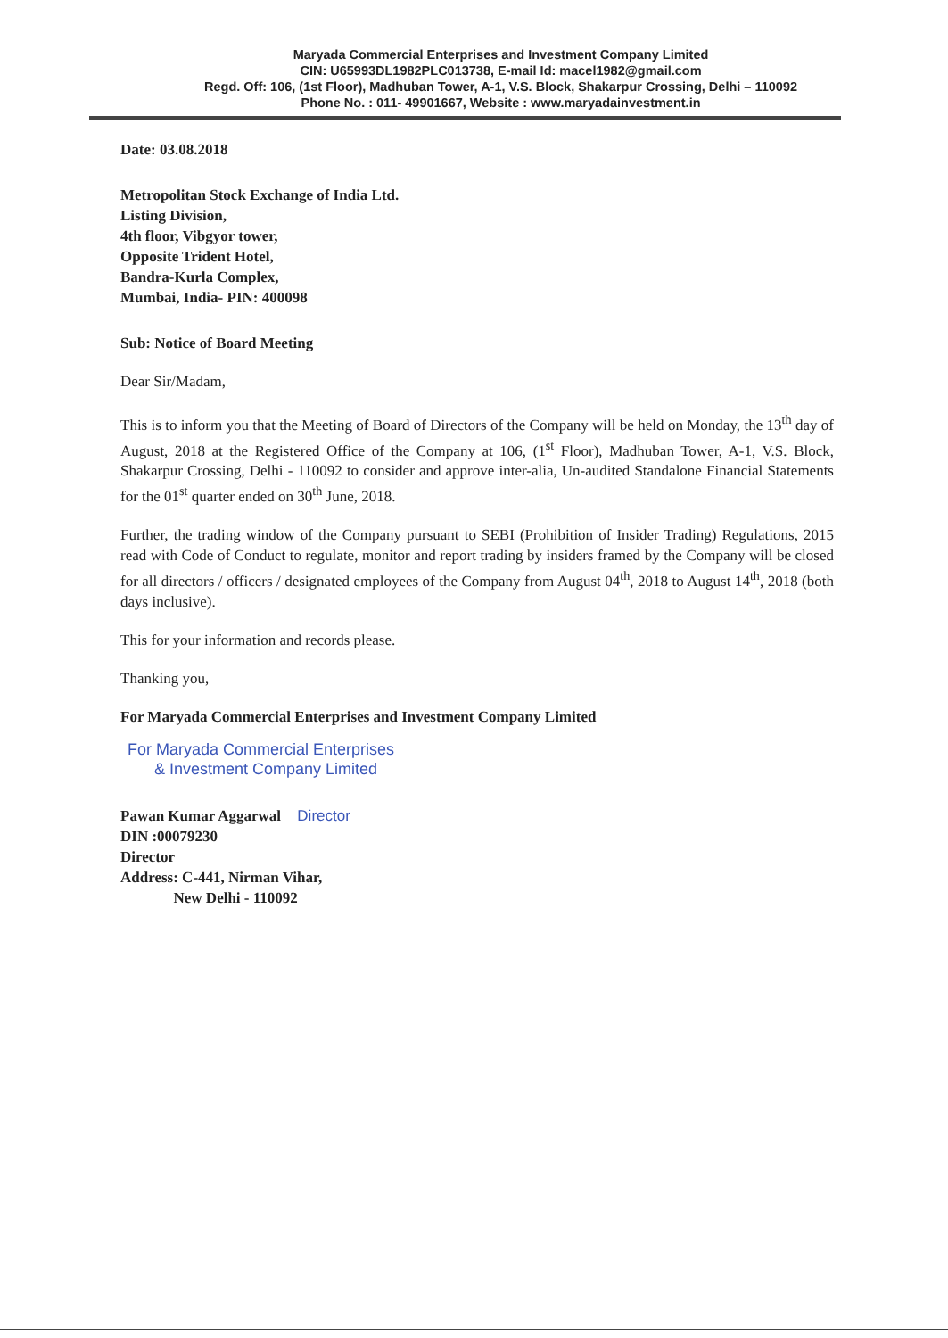Maryada Commercial Enterprises and Investment Company Limited
CIN: U65993DL1982PLC013738, E-mail Id: macel1982@gmail.com
Regd. Off: 106, (1st Floor), Madhuban Tower, A-1, V.S. Block, Shakarpur Crossing, Delhi – 110092
Phone No. : 011- 49901667, Website : www.maryadainvestment.in
Date: 03.08.2018
Metropolitan Stock Exchange of India Ltd.
Listing Division,
4th floor, Vibgyor tower,
Opposite Trident Hotel,
Bandra-Kurla Complex,
Mumbai, India- PIN: 400098
Sub: Notice of Board Meeting
Dear Sir/Madam,
This is to inform you that the Meeting of Board of Directors of the Company will be held on Monday, the 13<sup>th</sup> day of August, 2018 at the Registered Office of the Company at 106, (1<sup>st</sup> Floor), Madhuban Tower, A-1, V.S. Block, Shakarpur Crossing, Delhi - 110092 to consider and approve inter-alia, Un-audited Standalone Financial Statements for the 01<sup>st</sup> quarter ended on 30<sup>th</sup> June, 2018.
Further, the trading window of the Company pursuant to SEBI (Prohibition of Insider Trading) Regulations, 2015 read with Code of Conduct to regulate, monitor and report trading by insiders framed by the Company will be closed for all directors / officers / designated employees of the Company from August 04<sup>th</sup>, 2018 to August 14<sup>th</sup>, 2018 (both days inclusive).
This for your information and records please.
Thanking you,
For Maryada Commercial Enterprises and Investment Company Limited
For Maryada Commercial Enterprises
& Investment Company Limited
Pawan Kumar Aggarwal Director
DIN :00079230
Director
Address: C-441, Nirman Vihar,
New Delhi - 110092